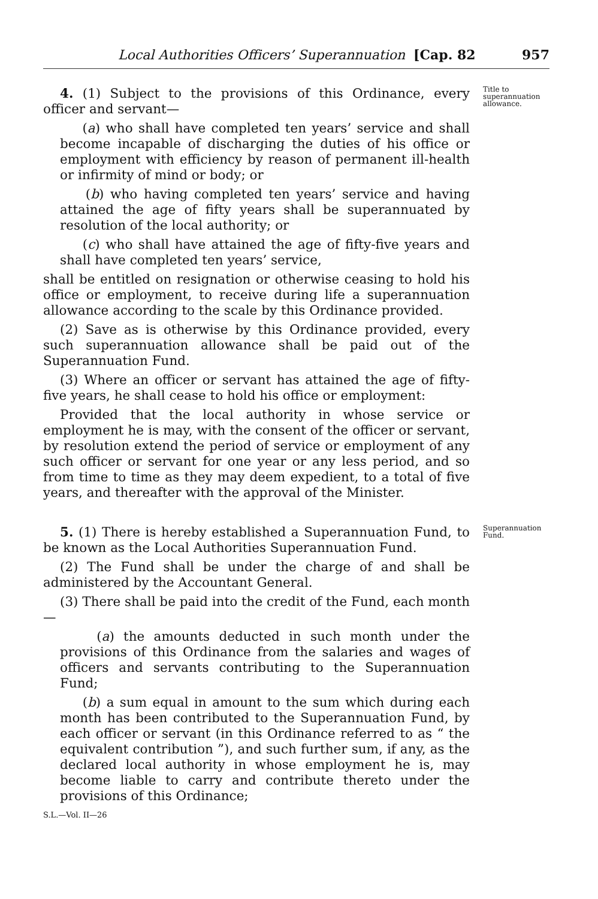Local Authorities Officers’ Superannuation [Cap. 82 957
4. (1) Subject to the provisions of this Ordinance, every officer and servant—
(a) who shall have completed ten years’ service and shall become incapable of discharging the duties of his office or employment with efficiency by reason of permanent ill-health or infirmity of mind or body; or
(b) who having completed ten years’ service and having attained the age of fifty years shall be superannuated by resolution of the local authority; or
(c) who shall have attained the age of fifty-five years and shall have completed ten years’ service,
shall be entitled on resignation or otherwise ceasing to hold his office or employment, to receive during life a superannuation allowance according to the scale by this Ordinance provided.
(2) Save as is otherwise by this Ordinance provided, every such superannuation allowance shall be paid out of the Superannuation Fund.
(3) Where an officer or servant has attained the age of fifty-five years, he shall cease to hold his office or employment:
Provided that the local authority in whose service or employment he is may, with the consent of the officer or servant, by resolution extend the period of service or employment of any such officer or servant for one year or any less period, and so from time to time as they may deem expedient, to a total of five years, and thereafter with the approval of the Minister.
Title to superannuation allowance.
5. (1) There is hereby established a Superannuation Fund, to be known as the Local Authorities Superannuation Fund.
(2) The Fund shall be under the charge of and shall be administered by the Accountant General.
(3) There shall be paid into the credit of the Fund, each month—
(a) the amounts deducted in such month under the provisions of this Ordinance from the salaries and wages of officers and servants contributing to the Superannuation Fund;
(b) a sum equal in amount to the sum which during each month has been contributed to the Superannuation Fund, by each officer or servant (in this Ordinance referred to as “ the equivalent contribution ”), and such further sum, if any, as the declared local authority in whose employment he is, may become liable to carry and contribute thereto under the provisions of this Ordinance;
S.L.—Vol. II—26
Superannuation Fund.